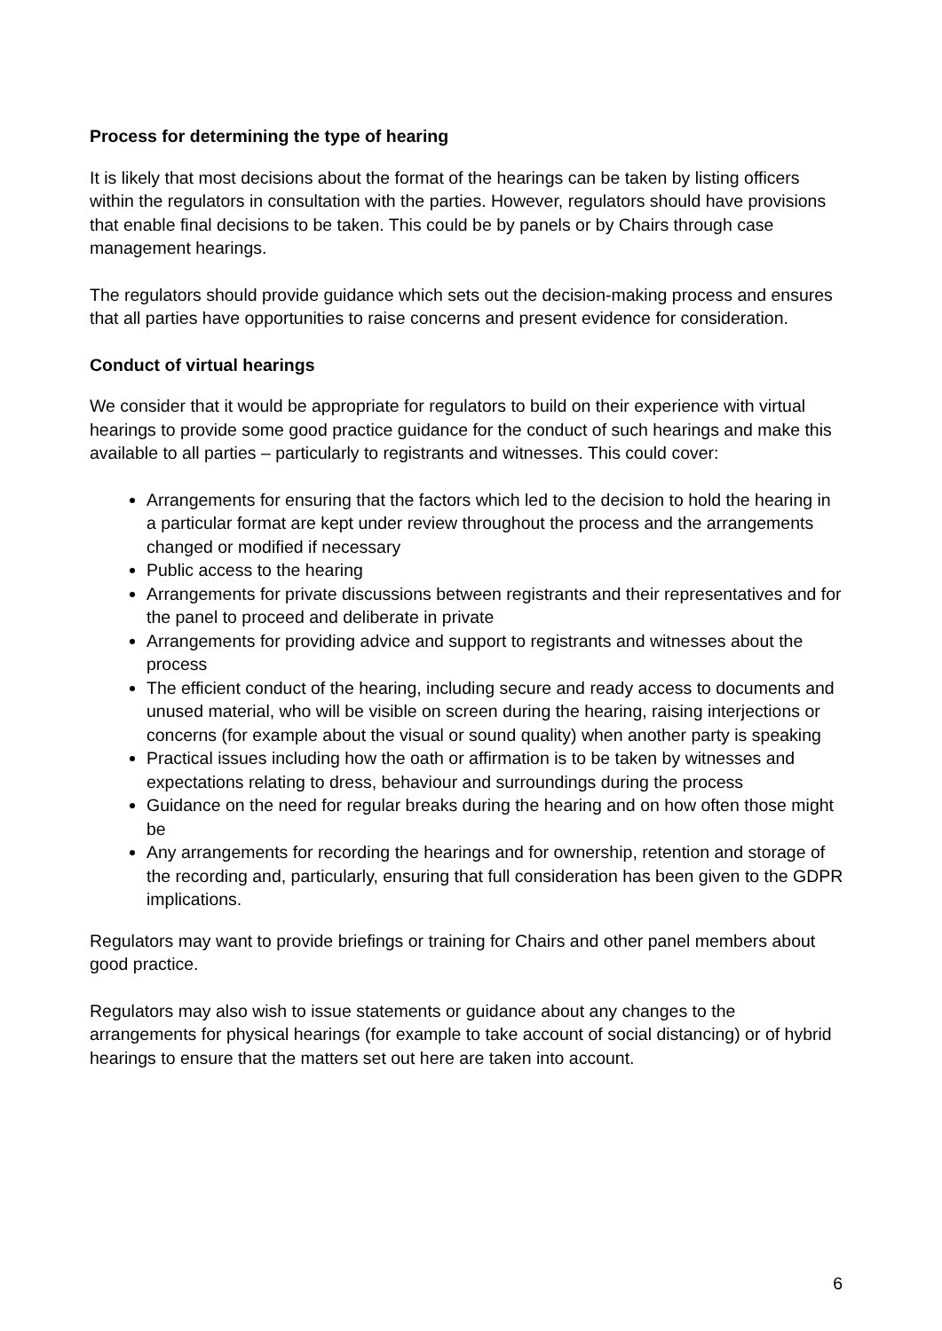Process for determining the type of hearing
It is likely that most decisions about the format of the hearings can be taken by listing officers within the regulators in consultation with the parties. However, regulators should have provisions that enable final decisions to be taken. This could be by panels or by Chairs through case management hearings.
The regulators should provide guidance which sets out the decision-making process and ensures that all parties have opportunities to raise concerns and present evidence for consideration.
Conduct of virtual hearings
We consider that it would be appropriate for regulators to build on their experience with virtual hearings to provide some good practice guidance for the conduct of such hearings and make this available to all parties – particularly to registrants and witnesses. This could cover:
Arrangements for ensuring that the factors which led to the decision to hold the hearing in a particular format are kept under review throughout the process and the arrangements changed or modified if necessary
Public access to the hearing
Arrangements for private discussions between registrants and their representatives and for the panel to proceed and deliberate in private
Arrangements for providing advice and support to registrants and witnesses about the process
The efficient conduct of the hearing, including secure and ready access to documents and unused material, who will be visible on screen during the hearing, raising interjections or concerns (for example about the visual or sound quality) when another party is speaking
Practical issues including how the oath or affirmation is to be taken by witnesses and expectations relating to dress, behaviour and surroundings during the process
Guidance on the need for regular breaks during the hearing and on how often those might be
Any arrangements for recording the hearings and for ownership, retention and storage of the recording and, particularly, ensuring that full consideration has been given to the GDPR implications.
Regulators may want to provide briefings or training for Chairs and other panel members about good practice.
Regulators may also wish to issue statements or guidance about any changes to the arrangements for physical hearings (for example to take account of social distancing) or of hybrid hearings to ensure that the matters set out here are taken into account.
6